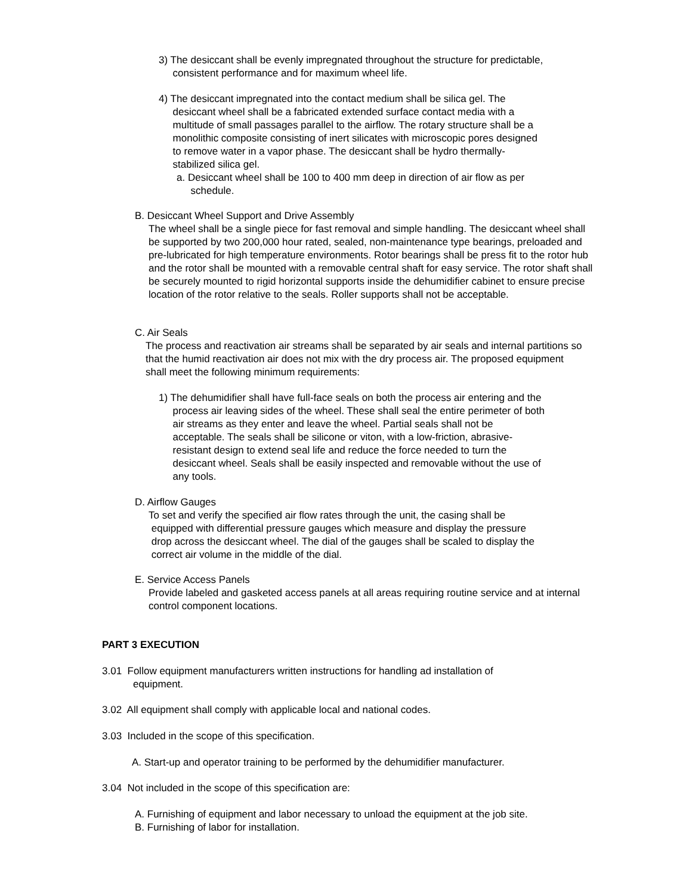3) The desiccant shall be evenly impregnated throughout the structure for predictable,
consistent performance and for maximum wheel life.
4) The desiccant impregnated into the contact medium shall be silica gel. The
desiccant wheel shall be a fabricated extended surface contact media with a
multitude of small passages parallel to the airflow. The rotary structure shall be a
monolithic composite consisting of inert silicates with microscopic pores designed
to remove water in a vapor phase. The desiccant shall be hydro thermally-
stabilized silica gel.
a. Desiccant wheel shall be 100 to 400 mm deep in direction of air flow as per
schedule.
B. Desiccant Wheel Support and Drive Assembly
The wheel shall be a single piece for fast removal and simple handling. The desiccant wheel shall be supported by two 200,000 hour rated, sealed, non-maintenance type bearings, preloaded and pre-lubricated for high temperature environments. Rotor bearings shall be press fit to the rotor hub and the rotor shall be mounted with a removable central shaft for easy service. The rotor shaft shall be securely mounted to rigid horizontal supports inside the dehumidifier cabinet to ensure precise location of the rotor relative to the seals. Roller supports shall not be acceptable.
C. Air Seals
The process and reactivation air streams shall be separated by air seals and internal partitions so that the humid reactivation air does not mix with the dry process air. The proposed equipment shall meet the following minimum requirements:
1) The dehumidifier shall have full-face seals on both the process air entering and the
process air leaving sides of the wheel. These shall seal the entire perimeter of both
air streams as they enter and leave the wheel. Partial seals shall not be
acceptable. The seals shall be silicone or viton, with a low-friction, abrasive-
resistant design to extend seal life and reduce the force needed to turn the
desiccant wheel. Seals shall be easily inspected and removable without the use of
any tools.
D. Airflow Gauges
To set and verify the specified air flow rates through the unit, the casing shall be
equipped with differential pressure gauges which measure and display the pressure
drop across the desiccant wheel. The dial of the gauges shall be scaled to display the
correct air volume in the middle of the dial.
E. Service Access Panels
Provide labeled and gasketed access panels at all areas requiring routine service and at internal control component locations.
PART 3 EXECUTION
3.01 Follow equipment manufacturers written instructions for handling ad installation of
equipment.
3.02 All equipment shall comply with applicable local and national codes.
3.03 Included in the scope of this specification.
A. Start-up and operator training to be performed by the dehumidifier manufacturer.
3.04 Not included in the scope of this specification are:
A. Furnishing of equipment and labor necessary to unload the equipment at the job site.
B. Furnishing of labor for installation.